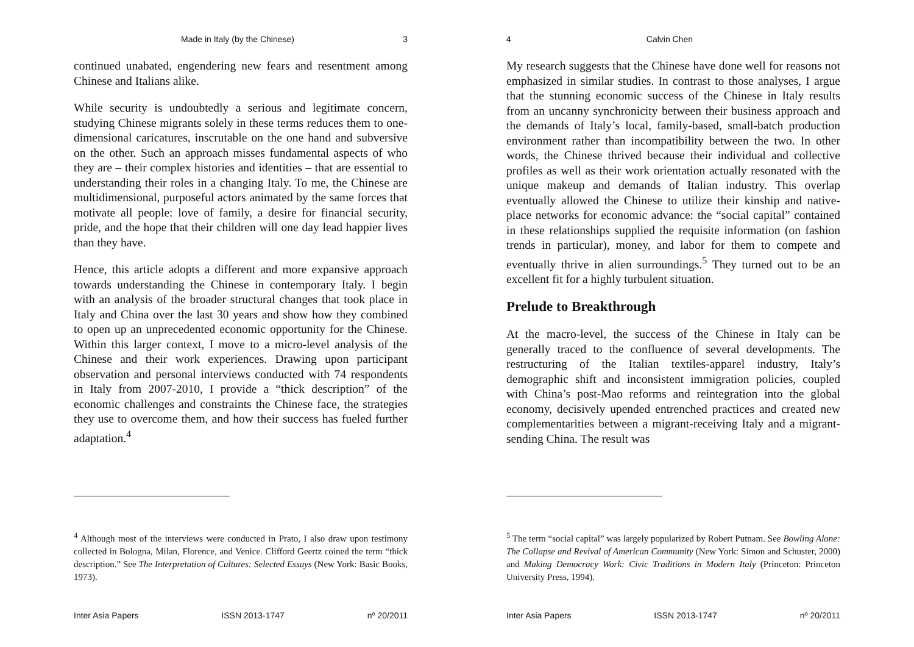Made in Italy (by the Chinese) 3
continued unabated, engendering new fears and resentment among Chinese and Italians alike.
While security is undoubtedly a serious and legitimate concern, studying Chinese migrants solely in these terms reduces them to one-dimensional caricatures, inscrutable on the one hand and subversive on the other. Such an approach misses fundamental aspects of who they are – their complex histories and identities – that are essential to understanding their roles in a changing Italy. To me, the Chinese are multidimensional, purposeful actors animated by the same forces that motivate all people: love of family, a desire for financial security, pride, and the hope that their children will one day lead happier lives than they have.
Hence, this article adopts a different and more expansive approach towards understanding the Chinese in contemporary Italy. I begin with an analysis of the broader structural changes that took place in Italy and China over the last 30 years and show how they combined to open up an unprecedented economic opportunity for the Chinese. Within this larger context, I move to a micro-level analysis of the Chinese and their work experiences. Drawing upon participant observation and personal interviews conducted with 74 respondents in Italy from 2007-2010, I provide a “thick description” of the economic challenges and constraints the Chinese face, the strategies they use to overcome them, and how their success has fueled further adaptation.<sup>4</sup>
<sup>4</sup> Although most of the interviews were conducted in Prato, I also draw upon testimony collected in Bologna, Milan, Florence, and Venice. Clifford Geertz coined the term “thick description.” See The Interpretation of Cultures: Selected Essays (New York: Basic Books, 1973).
Inter Asia Papers ISSN 2013-1747 nº 20/2011
4 Calvin Chen
My research suggests that the Chinese have done well for reasons not emphasized in similar studies. In contrast to those analyses, I argue that the stunning economic success of the Chinese in Italy results from an uncanny synchronicity between their business approach and the demands of Italy’s local, family-based, small-batch production environment rather than incompatibility between the two. In other words, the Chinese thrived because their individual and collective profiles as well as their work orientation actually resonated with the unique makeup and demands of Italian industry. This overlap eventually allowed the Chinese to utilize their kinship and native-place networks for economic advance: the “social capital” contained in these relationships supplied the requisite information (on fashion trends in particular), money, and labor for them to compete and eventually thrive in alien surroundings.<sup>5</sup> They turned out to be an excellent fit for a highly turbulent situation.
Prelude to Breakthrough
At the macro-level, the success of the Chinese in Italy can be generally traced to the confluence of several developments. The restructuring of the Italian textiles-apparel industry, Italy’s demographic shift and inconsistent immigration policies, coupled with China’s post-Mao reforms and reintegration into the global economy, decisively upended entrenched practices and created new complementarities between a migrant-receiving Italy and a migrant-sending China. The result was
<sup>5</sup> The term “social capital” was largely popularized by Robert Putnam. See Bowling Alone: The Collapse and Revival of American Community (New York: Simon and Schuster, 2000) and Making Democracy Work: Civic Traditions in Modern Italy (Princeton: Princeton University Press, 1994).
Inter Asia Papers ISSN 2013-1747 nº 20/2011